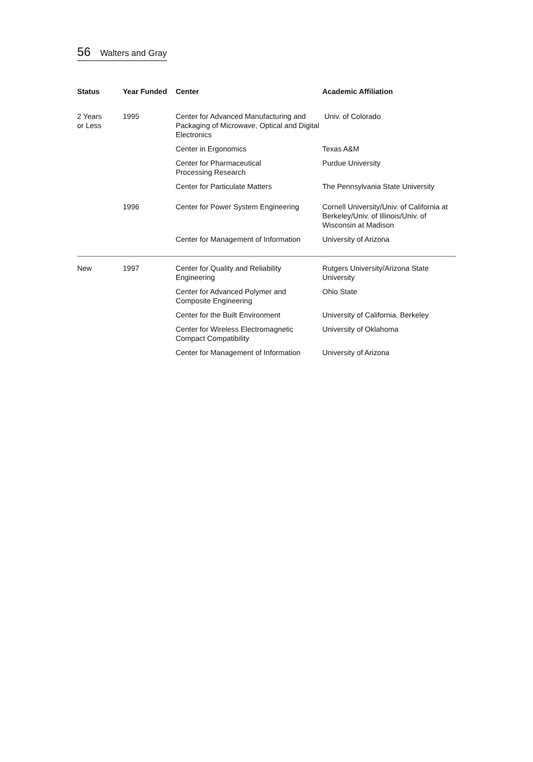56 Walters and Gray
| Status | Year Funded | Center | Academic Affiliation |
| --- | --- | --- | --- |
| 2 Years or Less | 1995 | Center for Advanced Manufacturing and Packaging of Microwave, Optical and Digital Electronics | Univ. of Colorado |
| | | Center in Ergonomics | Texas A&M |
| | | Center for Pharmaceutical Processing Research | Purdue University |
| | | Center for Particulate Matters | The Pennsylvania State University |
| | 1996 | Center for Power System Engineering | Cornell University/Univ. of California at Berkeley/Univ. of Illinois/Univ. of Wisconsin at Madison |
| | | Center for Management of Information | University of Arizona |
| New | 1997 | Center for Quality and Reliability Engineering | Rutgers University/Arizona State University |
| | | Center for Advanced Polymer and Composite Engineering | Ohio State |
| | | Center for the Built Environment | University of California, Berkeley |
| | | Center for Wireless Electromagnetic Compact Compatibility | University of Oklahoma |
| | | Center for Management of Information | University of Arizona |